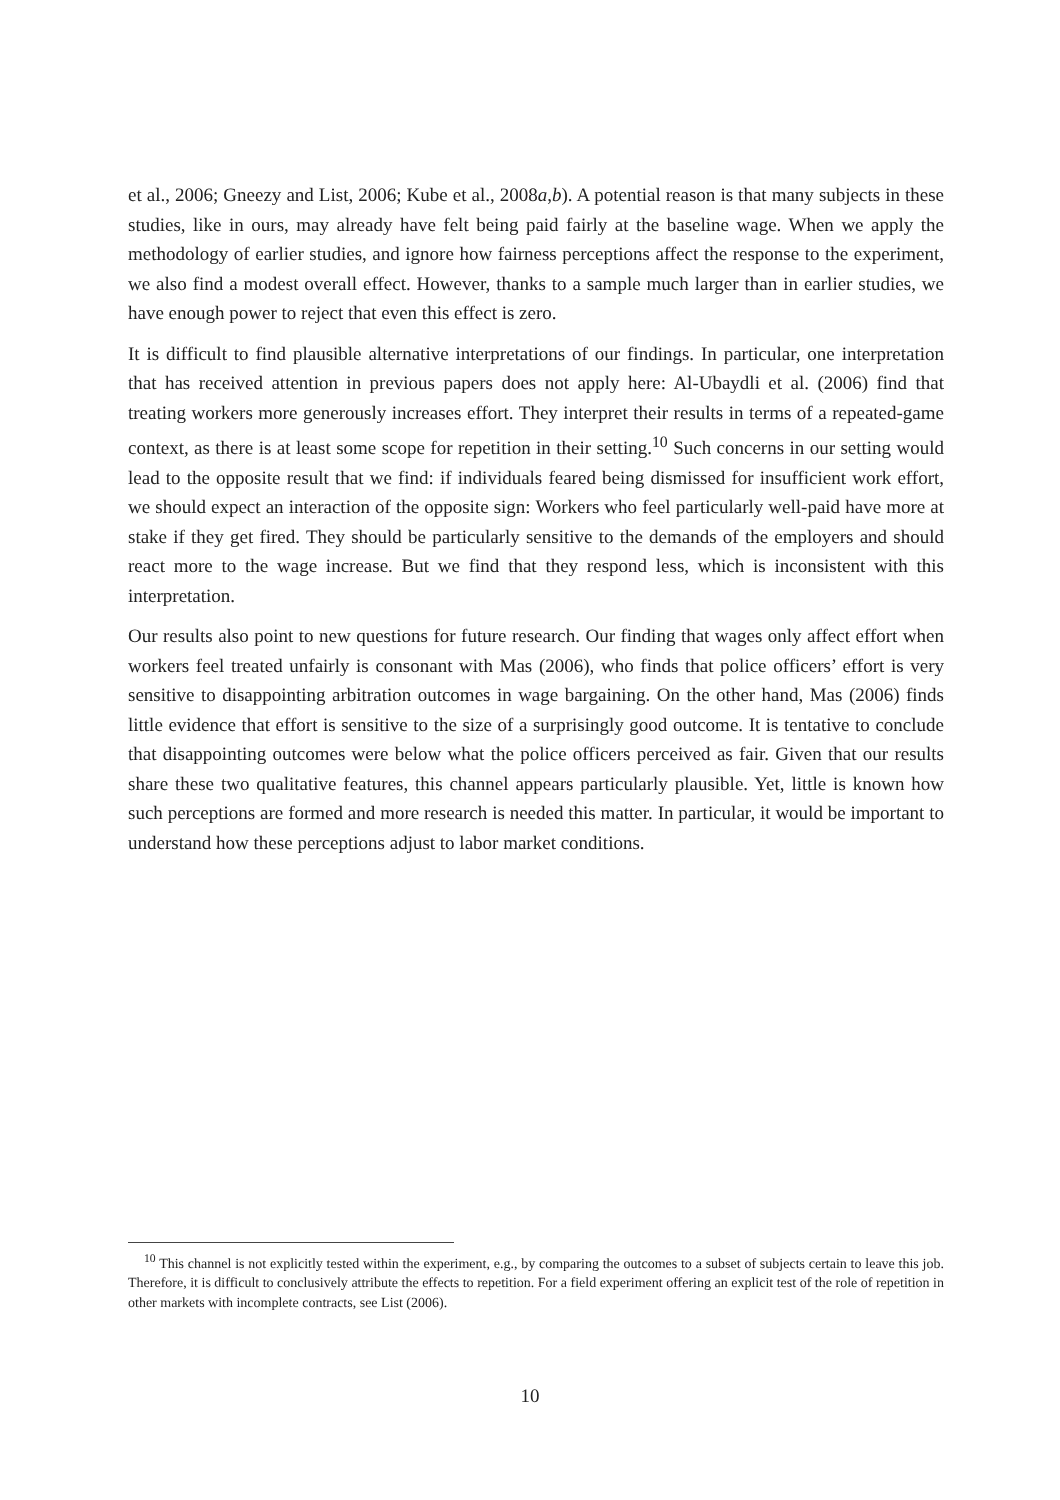et al., 2006; Gneezy and List, 2006; Kube et al., 2008a,b). A potential reason is that many subjects in these studies, like in ours, may already have felt being paid fairly at the baseline wage. When we apply the methodology of earlier studies, and ignore how fairness perceptions affect the response to the experiment, we also find a modest overall effect. However, thanks to a sample much larger than in earlier studies, we have enough power to reject that even this effect is zero.
It is difficult to find plausible alternative interpretations of our findings. In particular, one interpretation that has received attention in previous papers does not apply here: Al-Ubaydli et al. (2006) find that treating workers more generously increases effort. They interpret their results in terms of a repeated-game context, as there is at least some scope for repetition in their setting.<sup>10</sup> Such concerns in our setting would lead to the opposite result that we find: if individuals feared being dismissed for insufficient work effort, we should expect an interaction of the opposite sign: Workers who feel particularly well-paid have more at stake if they get fired. They should be particularly sensitive to the demands of the employers and should react more to the wage increase. But we find that they respond less, which is inconsistent with this interpretation.
Our results also point to new questions for future research. Our finding that wages only affect effort when workers feel treated unfairly is consonant with Mas (2006), who finds that police officers’ effort is very sensitive to disappointing arbitration outcomes in wage bargaining. On the other hand, Mas (2006) finds little evidence that effort is sensitive to the size of a surprisingly good outcome. It is tentative to conclude that disappointing outcomes were below what the police officers perceived as fair. Given that our results share these two qualitative features, this channel appears particularly plausible. Yet, little is known how such perceptions are formed and more research is needed this matter. In particular, it would be important to understand how these perceptions adjust to labor market conditions.
<sup>10</sup> This channel is not explicitly tested within the experiment, e.g., by comparing the outcomes to a subset of subjects certain to leave this job. Therefore, it is difficult to conclusively attribute the effects to repetition. For a field experiment offering an explicit test of the role of repetition in other markets with incomplete contracts, see List (2006).
10